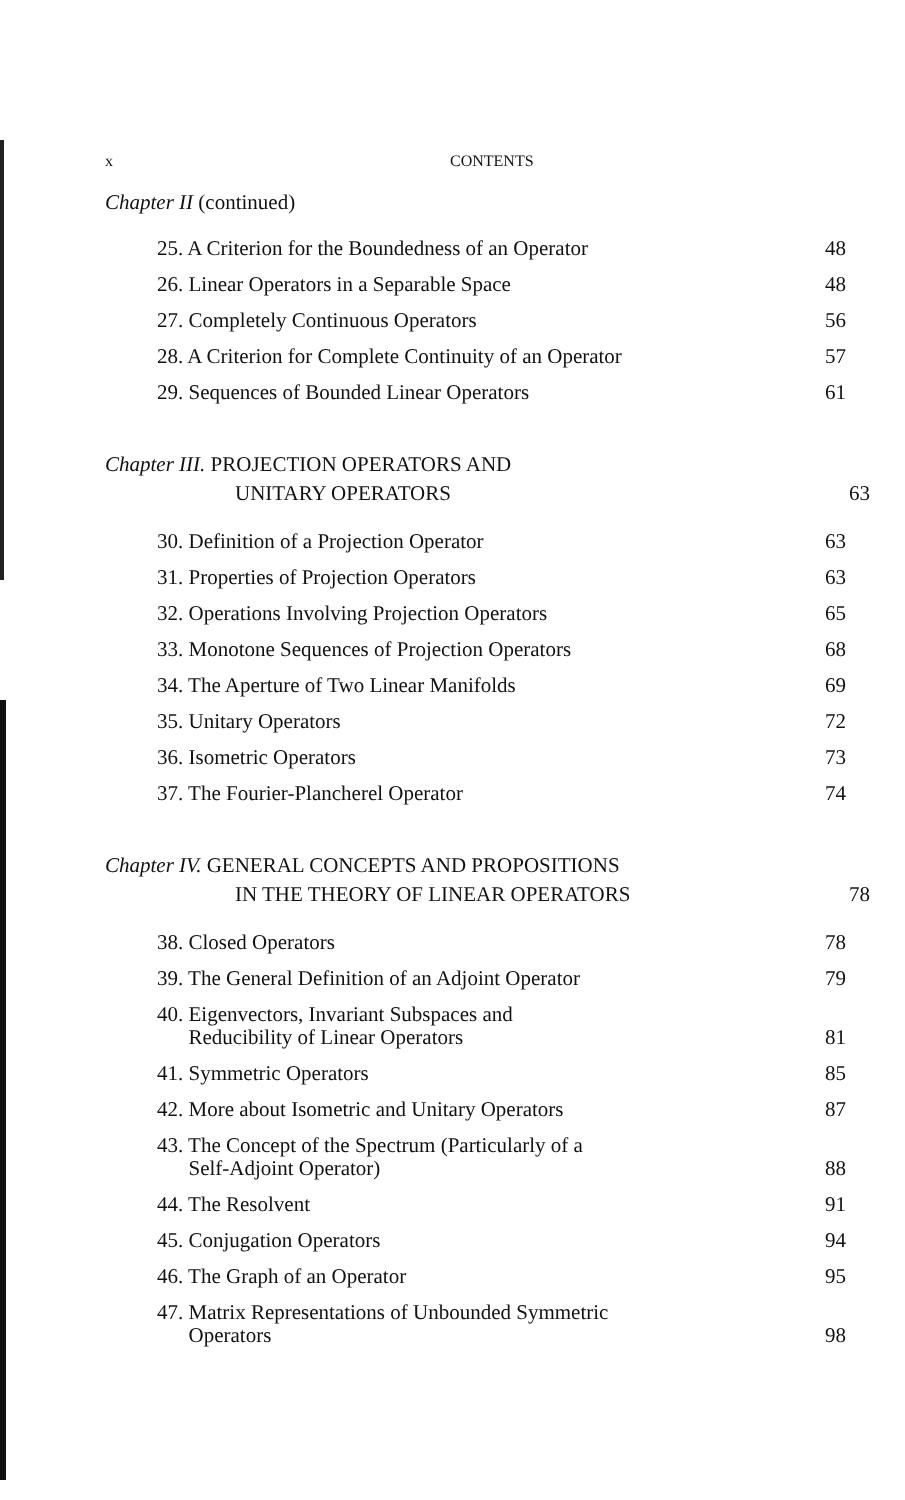x CONTENTS
Chapter II (continued)
25. A Criterion for the Boundedness of an Operator 48
26. Linear Operators in a Separable Space 48
27. Completely Continuous Operators 56
28. A Criterion for Complete Continuity of an Operator 57
29. Sequences of Bounded Linear Operators 61
Chapter III. PROJECTION OPERATORS AND
UNITARY OPERATORS 63
30. Definition of a Projection Operator 63
31. Properties of Projection Operators 63
32. Operations Involving Projection Operators 65
33. Monotone Sequences of Projection Operators 68
34. The Aperture of Two Linear Manifolds 69
35. Unitary Operators 72
36. Isometric Operators 73
37. The Fourier-Plancherel Operator 74
Chapter IV. GENERAL CONCEPTS AND PROPOSITIONS
IN THE THEORY OF LINEAR OPERATORS 78
38. Closed Operators 78
39. The General Definition of an Adjoint Operator 79
40. Eigenvectors, Invariant Subspaces and
Reducibility of Linear Operators 81
41. Symmetric Operators 85
42. More about Isometric and Unitary Operators 87
43. The Concept of the Spectrum (Particularly of a
Self-Adjoint Operator) 88
44. The Resolvent 91
45. Conjugation Operators 94
46. The Graph of an Operator 95
47. Matrix Representations of Unbounded Symmetric
Operators 98